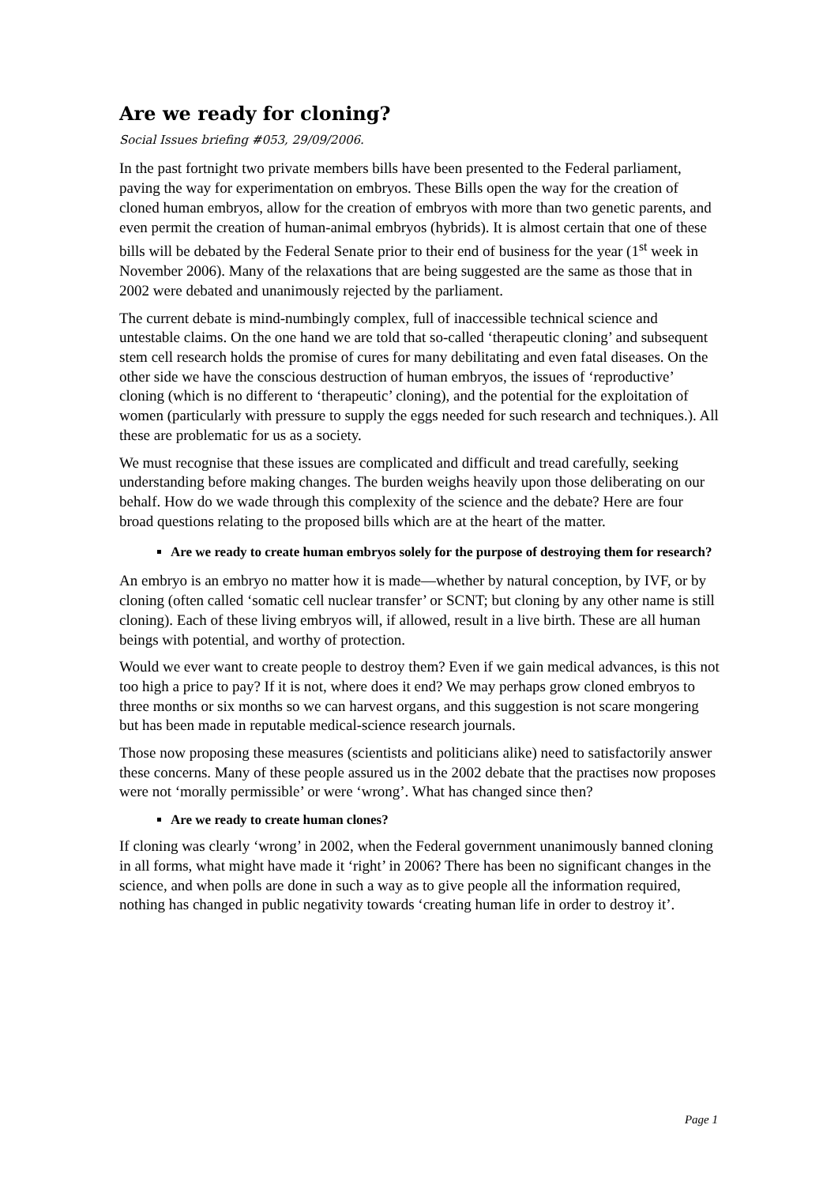Are we ready for cloning?
Social Issues briefing #053, 29/09/2006.
In the past fortnight two private members bills have been presented to the Federal parliament, paving the way for experimentation on embryos. These Bills open the way for the creation of cloned human embryos, allow for the creation of embryos with more than two genetic parents, and even permit the creation of human-animal embryos (hybrids). It is almost certain that one of these bills will be debated by the Federal Senate prior to their end of business for the year (1<sup>st</sup> week in November 2006). Many of the relaxations that are being suggested are the same as those that in 2002 were debated and unanimously rejected by the parliament.
The current debate is mind-numbingly complex, full of inaccessible technical science and untestable claims. On the one hand we are told that so-called ‘therapeutic cloning’ and subsequent stem cell research holds the promise of cures for many debilitating and even fatal diseases. On the other side we have the conscious destruction of human embryos, the issues of ‘reproductive’ cloning (which is no different to ‘therapeutic’ cloning), and the potential for the exploitation of women (particularly with pressure to supply the eggs needed for such research and techniques.). All these are problematic for us as a society.
We must recognise that these issues are complicated and difficult and tread carefully, seeking understanding before making changes. The burden weighs heavily upon those deliberating on our behalf. How do we wade through this complexity of the science and the debate? Here are four broad questions relating to the proposed bills which are at the heart of the matter.
Are we ready to create human embryos solely for the purpose of destroying them for research?
An embryo is an embryo no matter how it is made—whether by natural conception, by IVF, or by cloning (often called ‘somatic cell nuclear transfer’ or SCNT; but cloning by any other name is still cloning). Each of these living embryos will, if allowed, result in a live birth. These are all human beings with potential, and worthy of protection.
Would we ever want to create people to destroy them? Even if we gain medical advances, is this not too high a price to pay? If it is not, where does it end? We may perhaps grow cloned embryos to three months or six months so we can harvest organs, and this suggestion is not scare mongering but has been made in reputable medical-science research journals.
Those now proposing these measures (scientists and politicians alike) need to satisfactorily answer these concerns. Many of these people assured us in the 2002 debate that the practises now proposes were not ‘morally permissible’ or were ‘wrong’. What has changed since then?
Are we ready to create human clones?
If cloning was clearly ‘wrong’ in 2002, when the Federal government unanimously banned cloning in all forms, what might have made it ‘right’ in 2006? There has been no significant changes in the science, and when polls are done in such a way as to give people all the information required, nothing has changed in public negativity towards ‘creating human life in order to destroy it’.
Page 1